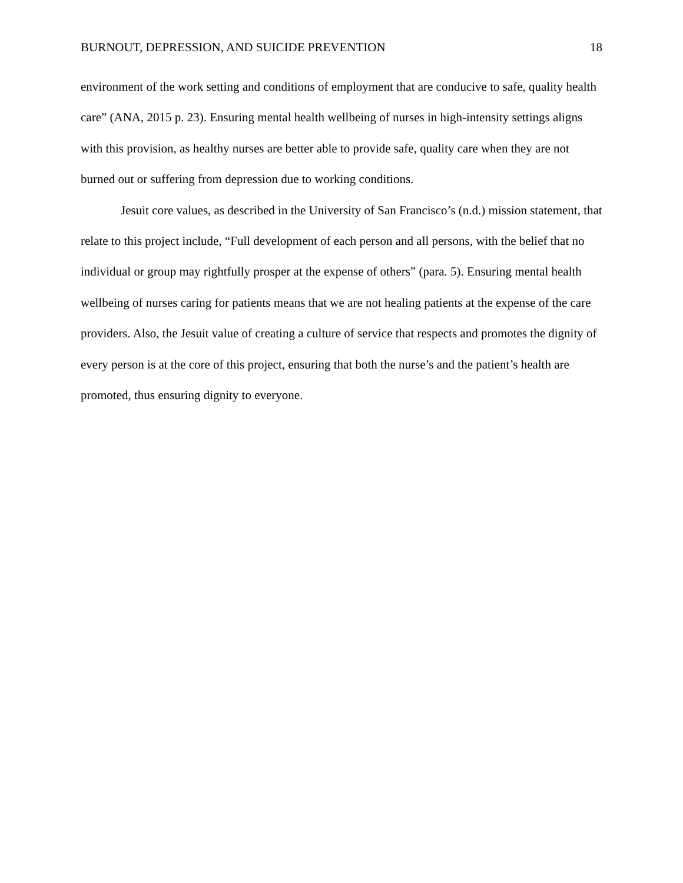BURNOUT, DEPRESSION, AND SUICIDE PREVENTION 18
environment of the work setting and conditions of employment that are conducive to safe, quality health care” (ANA, 2015 p. 23). Ensuring mental health wellbeing of nurses in high-intensity settings aligns with this provision, as healthy nurses are better able to provide safe, quality care when they are not burned out or suffering from depression due to working conditions.
Jesuit core values, as described in the University of San Francisco’s (n.d.) mission statement, that relate to this project include, “Full development of each person and all persons, with the belief that no individual or group may rightfully prosper at the expense of others” (para. 5). Ensuring mental health wellbeing of nurses caring for patients means that we are not healing patients at the expense of the care providers. Also, the Jesuit value of creating a culture of service that respects and promotes the dignity of every person is at the core of this project, ensuring that both the nurse’s and the patient’s health are promoted, thus ensuring dignity to everyone.